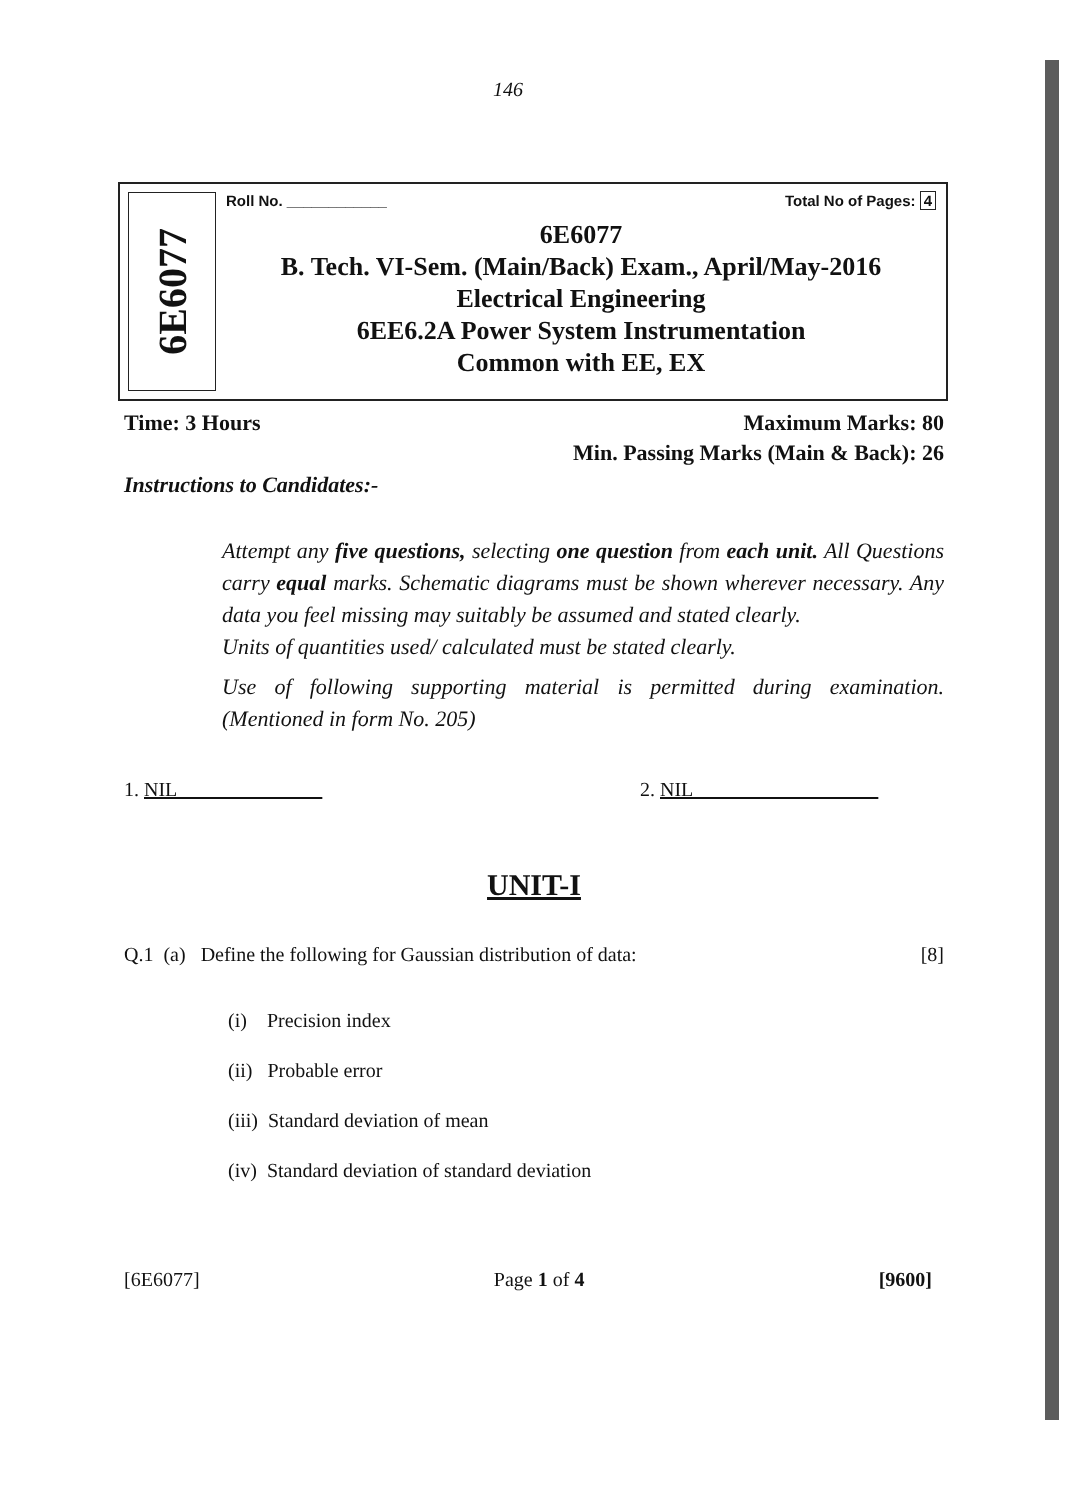146
6E6077
Roll No. ____________ Total No of Pages: 4
6E6077
B. Tech. VI-Sem. (Main/Back) Exam., April/May-2016
Electrical Engineering
6EE6.2A Power System Instrumentation
Common with EE, EX
Time: 3 Hours Maximum Marks: 80
Min. Passing Marks (Main & Back): 26
Instructions to Candidates:-
Attempt any five questions, selecting one question from each unit. All Questions carry equal marks. Schematic diagrams must be shown wherever necessary. Any data you feel missing may suitably be assumed and stated clearly.
Units of quantities used/ calculated must be stated clearly.
Use of following supporting material is permitted during examination. (Mentioned in form No. 205)
1. NIL 2. NIL
UNIT-I
Q.1 (a) Define the following for Gaussian distribution of data: [8]
(i) Precision index
(ii) Probable error
(iii) Standard deviation of mean
(iv) Standard deviation of standard deviation
[6E6077] Page 1 of 4 [9600]